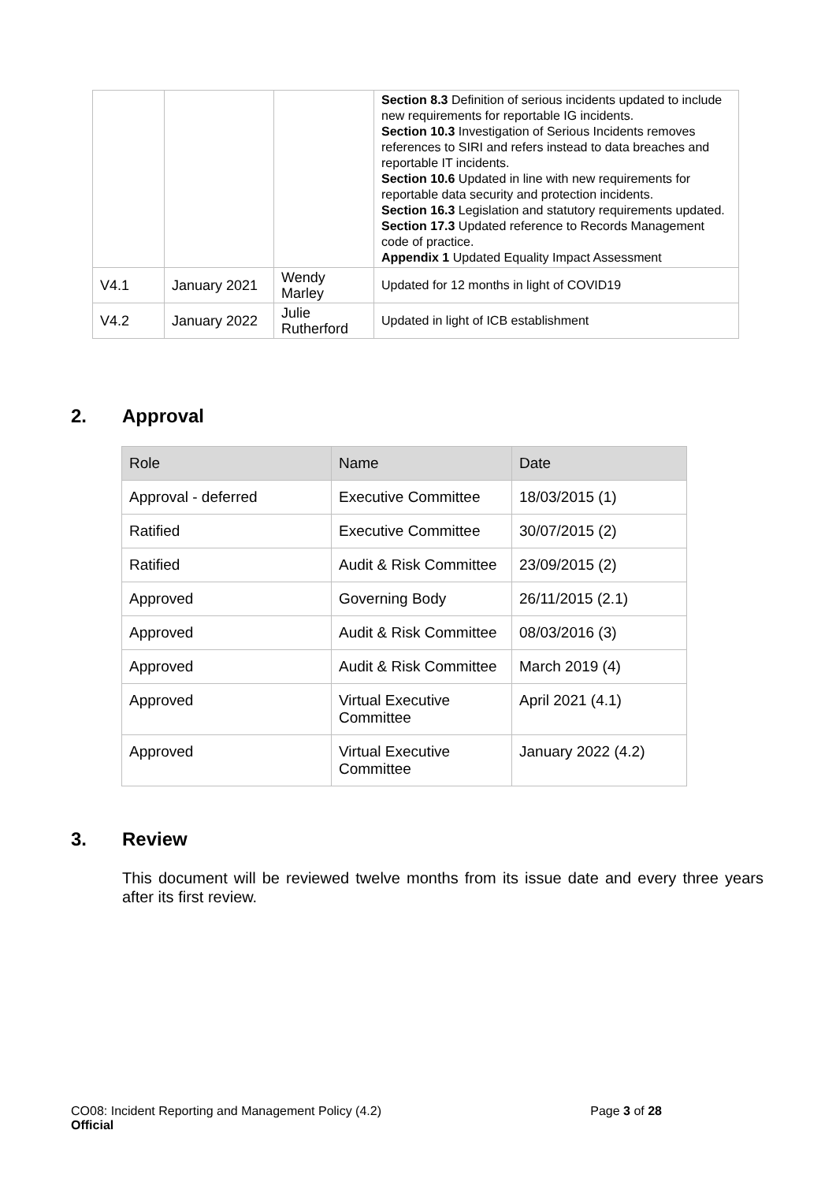| | | | Section 8.3 Definition of serious incidents updated to include new requirements for reportable IG incidents. Section 10.3 Investigation of Serious Incidents removes references to SIRI and refers instead to data breaches and reportable IT incidents. Section 10.6 Updated in line with new requirements for reportable data security and protection incidents. Section 16.3 Legislation and statutory requirements updated. Section 17.3 Updated reference to Records Management code of practice. Appendix 1 Updated Equality Impact Assessment |
| V4.1 | January 2021 | Wendy Marley | Updated for 12 months in light of COVID19 |
| V4.2 | January 2022 | Julie Rutherford | Updated in light of ICB establishment |
2. Approval
| Role | Name | Date |
| --- | --- | --- |
| Approval - deferred | Executive Committee | 18/03/2015 (1) |
| Ratified | Executive Committee | 30/07/2015 (2) |
| Ratified | Audit & Risk Committee | 23/09/2015 (2) |
| Approved | Governing Body | 26/11/2015 (2.1) |
| Approved | Audit & Risk Committee | 08/03/2016 (3) |
| Approved | Audit & Risk Committee | March 2019 (4) |
| Approved | Virtual Executive Committee | April 2021 (4.1) |
| Approved | Virtual Executive Committee | January 2022 (4.2) |
3. Review
This document will be reviewed twelve months from its issue date and every three years after its first review.
CO08: Incident Reporting and Management Policy (4.2)
Official
Page 3 of 28